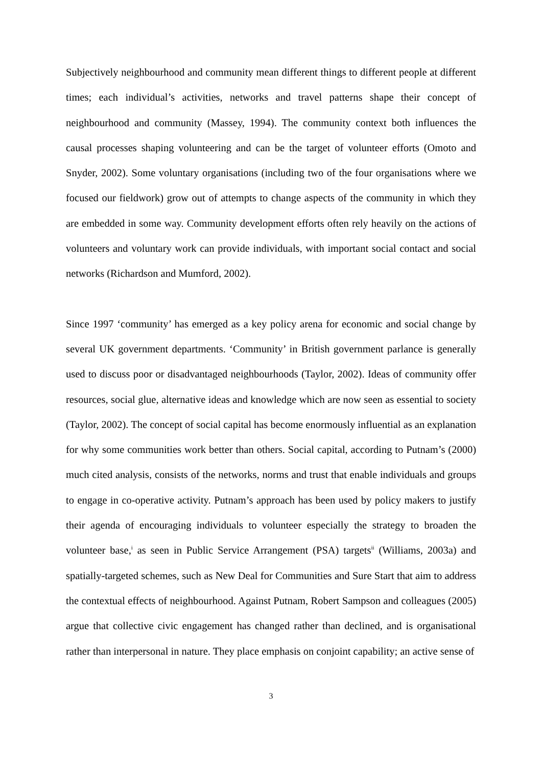Subjectively neighbourhood and community mean different things to different people at different times; each individual’s activities, networks and travel patterns shape their concept of neighbourhood and community (Massey, 1994). The community context both influences the causal processes shaping volunteering and can be the target of volunteer efforts (Omoto and Snyder, 2002). Some voluntary organisations (including two of the four organisations where we focused our fieldwork) grow out of attempts to change aspects of the community in which they are embedded in some way. Community development efforts often rely heavily on the actions of volunteers and voluntary work can provide individuals, with important social contact and social networks (Richardson and Mumford, 2002).
Since 1997 ‘community’ has emerged as a key policy arena for economic and social change by several UK government departments. ‘Community’ in British government parlance is generally used to discuss poor or disadvantaged neighbourhoods (Taylor, 2002). Ideas of community offer resources, social glue, alternative ideas and knowledge which are now seen as essential to society (Taylor, 2002). The concept of social capital has become enormously influential as an explanation for why some communities work better than others. Social capital, according to Putnam’s (2000) much cited analysis, consists of the networks, norms and trust that enable individuals and groups to engage in co-operative activity. Putnam’s approach has been used by policy makers to justify their agenda of encouraging individuals to volunteer especially the strategy to broaden the volunteer base,<sup>i</sup> as seen in Public Service Arrangement (PSA) targets<sup>ii</sup> (Williams, 2003a) and spatially-targeted schemes, such as New Deal for Communities and Sure Start that aim to address the contextual effects of neighbourhood. Against Putnam, Robert Sampson and colleagues (2005) argue that collective civic engagement has changed rather than declined, and is organisational rather than interpersonal in nature. They place emphasis on conjoint capability; an active sense of
3